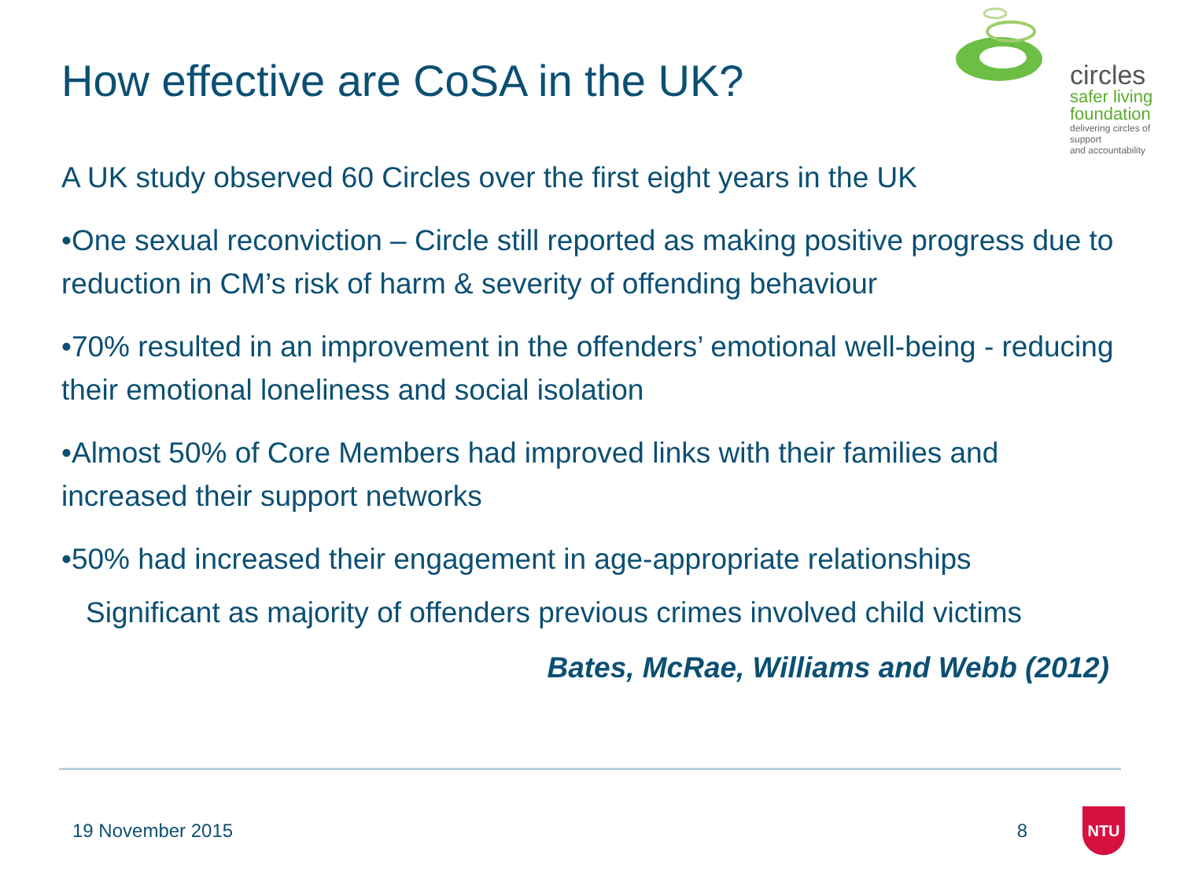How effective are CoSA in the UK?
circles
safer living
foundation
delivering circles of support
and accountability
A UK study observed 60 Circles over the first eight years in the UK
•One sexual reconviction – Circle still reported as making positive progress due to reduction in CM’s risk of harm & severity of offending behaviour
•70% resulted in an improvement in the offenders’ emotional well-being - reducing their emotional loneliness and social isolation
•Almost 50% of Core Members had improved links with their families and increased their support networks
•50% had increased their engagement in age-appropriate relationships
Significant as majority of offenders previous crimes involved child victims
Bates, McRae, Williams and Webb (2012)
19 November 2015 8
NTU